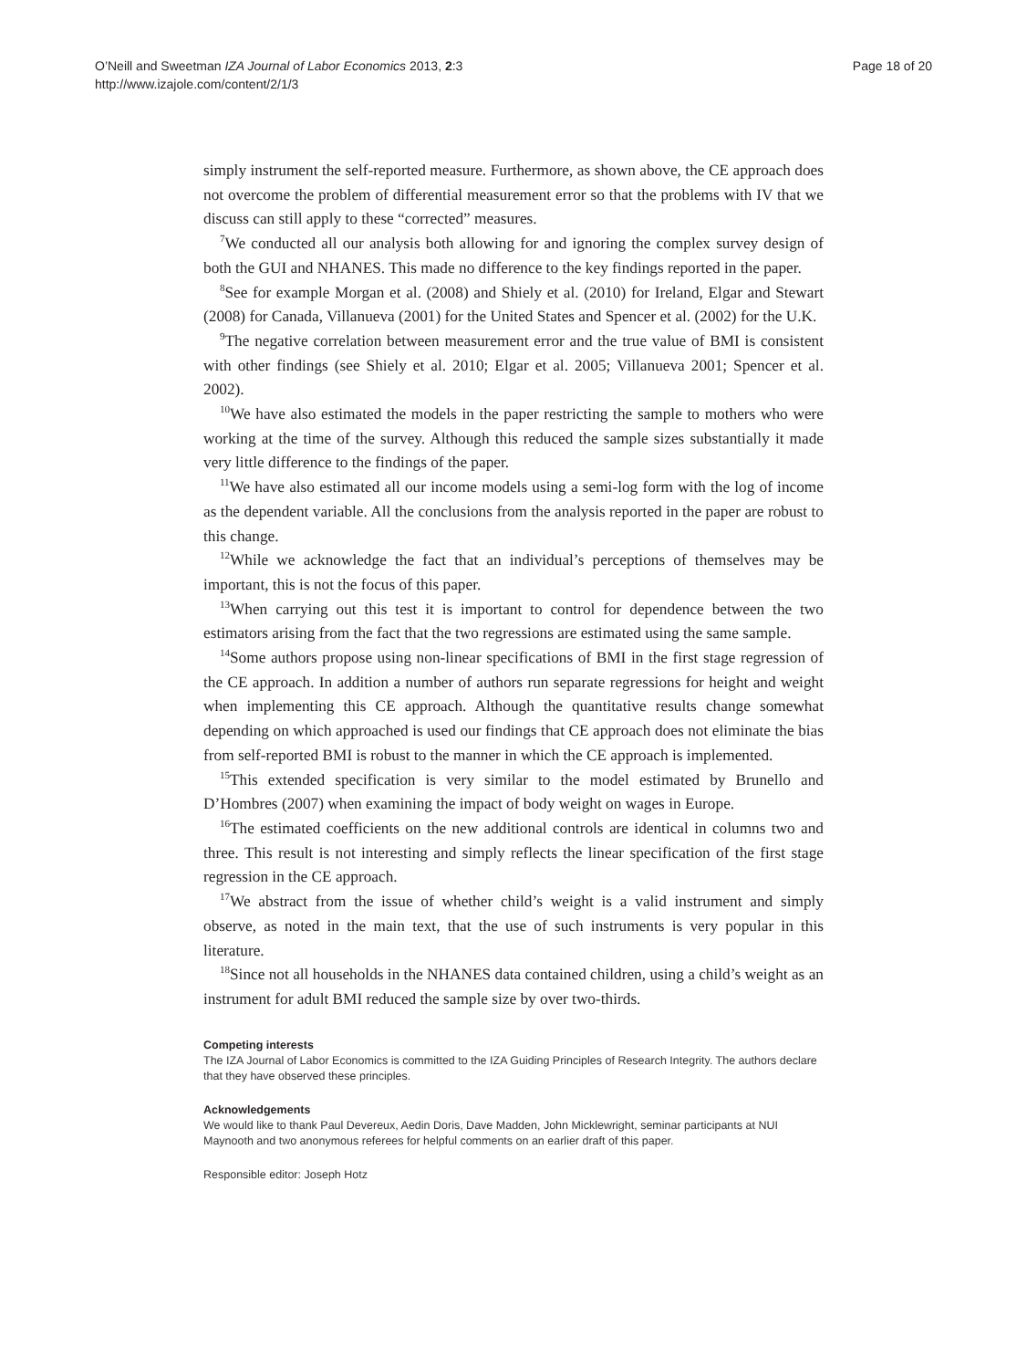O’Neill and Sweetman IZA Journal of Labor Economics 2013, 2:3
http://www.izajole.com/content/2/1/3
Page 18 of 20
simply instrument the self-reported measure. Furthermore, as shown above, the CE approach does not overcome the problem of differential measurement error so that the problems with IV that we discuss can still apply to these “corrected” measures.
<sup>7</sup> We conducted all our analysis both allowing for and ignoring the complex survey design of both the GUI and NHANES. This made no difference to the key findings reported in the paper.
<sup>8</sup> See for example Morgan et al. (2008) and Shiely et al. (2010) for Ireland, Elgar and Stewart (2008) for Canada, Villanueva (2001) for the United States and Spencer et al. (2002) for the U.K.
<sup>9</sup> The negative correlation between measurement error and the true value of BMI is consistent with other findings (see Shiely et al. 2010; Elgar et al. 2005; Villanueva 2001; Spencer et al. 2002).
<sup>10</sup> We have also estimated the models in the paper restricting the sample to mothers who were working at the time of the survey. Although this reduced the sample sizes substantially it made very little difference to the findings of the paper.
<sup>11</sup> We have also estimated all our income models using a semi-log form with the log of income as the dependent variable. All the conclusions from the analysis reported in the paper are robust to this change.
<sup>12</sup> While we acknowledge the fact that an individual’s perceptions of themselves may be important, this is not the focus of this paper.
<sup>13</sup> When carrying out this test it is important to control for dependence between the two estimators arising from the fact that the two regressions are estimated using the same sample.
<sup>14</sup> Some authors propose using non-linear specifications of BMI in the first stage regression of the CE approach. In addition a number of authors run separate regressions for height and weight when implementing this CE approach. Although the quantitative results change somewhat depending on which approached is used our findings that CE approach does not eliminate the bias from self-reported BMI is robust to the manner in which the CE approach is implemented.
<sup>15</sup> This extended specification is very similar to the model estimated by Brunello and D’Hombres (2007) when examining the impact of body weight on wages in Europe.
<sup>16</sup> The estimated coefficients on the new additional controls are identical in columns two and three. This result is not interesting and simply reflects the linear specification of the first stage regression in the CE approach.
<sup>17</sup> We abstract from the issue of whether child’s weight is a valid instrument and simply observe, as noted in the main text, that the use of such instruments is very popular in this literature.
<sup>18</sup> Since not all households in the NHANES data contained children, using a child’s weight as an instrument for adult BMI reduced the sample size by over two-thirds.
Competing interests
The IZA Journal of Labor Economics is committed to the IZA Guiding Principles of Research Integrity. The authors declare that they have observed these principles.
Acknowledgements
We would like to thank Paul Devereux, Aedin Doris, Dave Madden, John Micklewright, seminar participants at NUI Maynooth and two anonymous referees for helpful comments on an earlier draft of this paper.
Responsible editor: Joseph Hotz